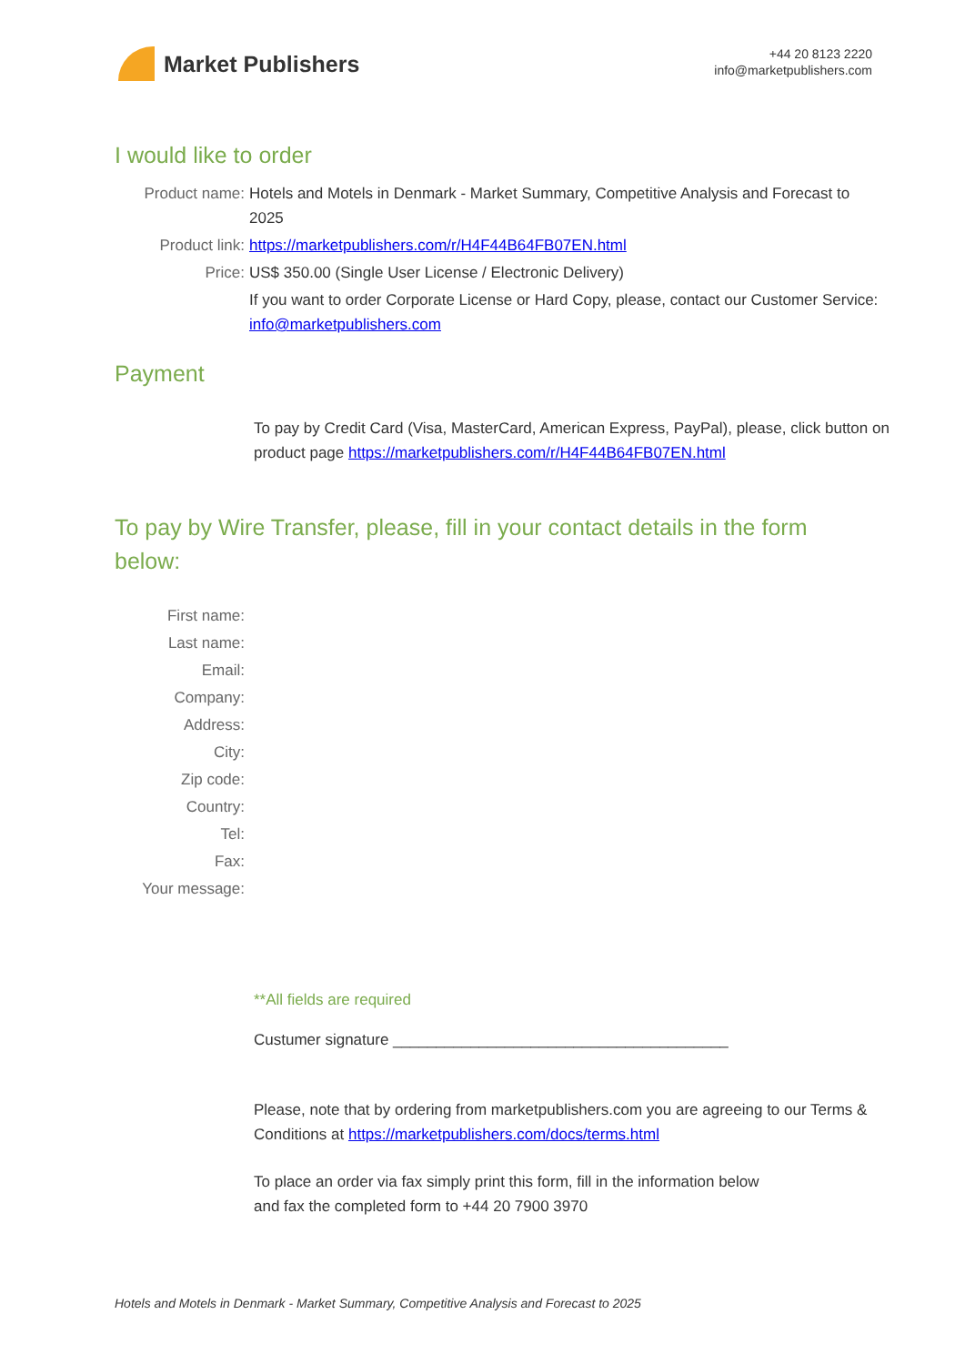Market Publishers
+44 20 8123 2220
info@marketpublishers.com
I would like to order
Product name: Hotels and Motels in Denmark - Market Summary, Competitive Analysis and Forecast to 2025
Product link: https://marketpublishers.com/r/H4F44B64FB07EN.html
Price: US$ 350.00 (Single User License / Electronic Delivery)
If you want to order Corporate License or Hard Copy, please, contact our Customer Service:
info@marketpublishers.com
Payment
To pay by Credit Card (Visa, MasterCard, American Express, PayPal), please, click button on product page https://marketpublishers.com/r/H4F44B64FB07EN.html
To pay by Wire Transfer, please, fill in your contact details in the form below:
First name:
Last name:
Email:
Company:
Address:
City:
Zip code:
Country:
Tel:
Fax:
Your message:
**All fields are required
Custumer signature _______________________________________
Please, note that by ordering from marketpublishers.com you are agreeing to our Terms & Conditions at https://marketpublishers.com/docs/terms.html
To place an order via fax simply print this form, fill in the information below
and fax the completed form to +44 20 7900 3970
Hotels and Motels in Denmark - Market Summary, Competitive Analysis and Forecast to 2025